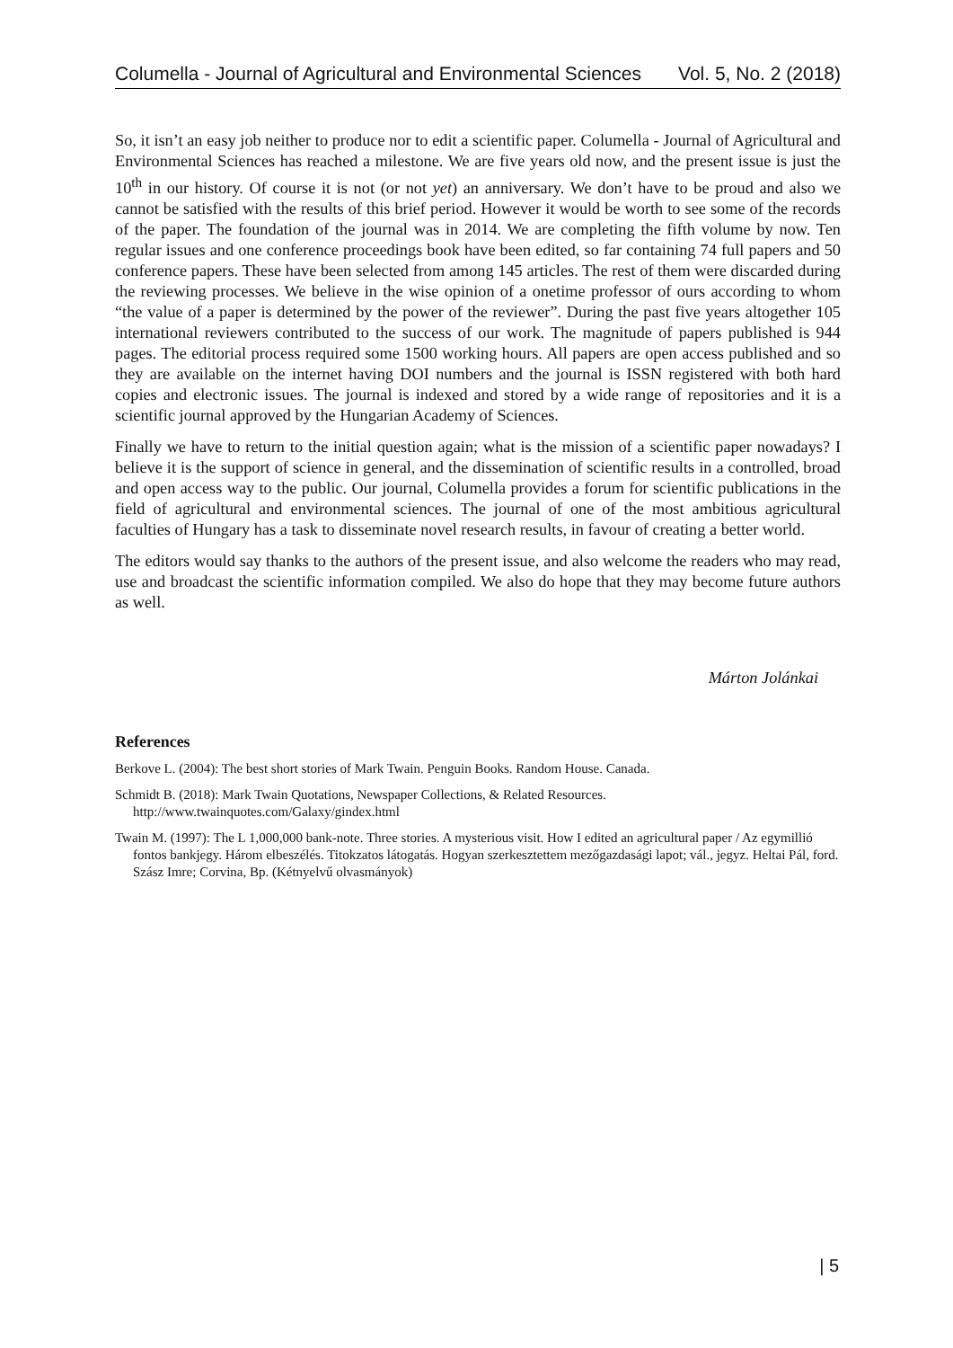Columella - Journal of Agricultural and Environmental Sciences Vol. 5, No. 2 (2018)
So, it isn’t an easy job neither to produce nor to edit a scientific paper. Columella - Journal of Agricultural and Environmental Sciences has reached a milestone. We are five years old now, and the present issue is just the 10<sup>th</sup> in our history. Of course it is not (or not yet) an anniversary. We don’t have to be proud and also we cannot be satisfied with the results of this brief period. However it would be worth to see some of the records of the paper. The foundation of the journal was in 2014. We are completing the fifth volume by now. Ten regular issues and one conference proceedings book have been edited, so far containing 74 full papers and 50 conference papers. These have been selected from among 145 articles. The rest of them were discarded during the reviewing processes. We believe in the wise opinion of a onetime professor of ours according to whom “the value of a paper is determined by the power of the reviewer”. During the past five years altogether 105 international reviewers contributed to the success of our work. The magnitude of papers published is 944 pages. The editorial process required some 1500 working hours. All papers are open access published and so they are available on the internet having DOI numbers and the journal is ISSN registered with both hard copies and electronic issues. The journal is indexed and stored by a wide range of repositories and it is a scientific journal approved by the Hungarian Academy of Sciences.
Finally we have to return to the initial question again; what is the mission of a scientific paper nowadays? I believe it is the support of science in general, and the dissemination of scientific results in a controlled, broad and open access way to the public. Our journal, Columella provides a forum for scientific publications in the field of agricultural and environmental sciences. The journal of one of the most ambitious agricultural faculties of Hungary has a task to disseminate novel research results, in favour of creating a better world.
The editors would say thanks to the authors of the present issue, and also welcome the readers who may read, use and broadcast the scientific information compiled. We also do hope that they may become future authors as well.
Márton Jolánkai
References
Berkove L. (2004): The best short stories of Mark Twain. Penguin Books. Random House. Canada.
Schmidt B. (2018): Mark Twain Quotations, Newspaper Collections, & Related Resources. http://www.twainquotes.com/Galaxy/gindex.html
Twain M. (1997): The L 1,000,000 bank-note. Three stories. A mysterious visit. How I edited an agricultural paper / Az egymillió fontos bankjegy. Három elbeszélés. Titokzatos látogatás. Hogyan szerkesztettem mezőgazdasági lapot; vál., jegyz. Heltai Pál, ford. Szász Imre; Corvina, Bp. (Kétnyelvű olvasmányok)
| 5